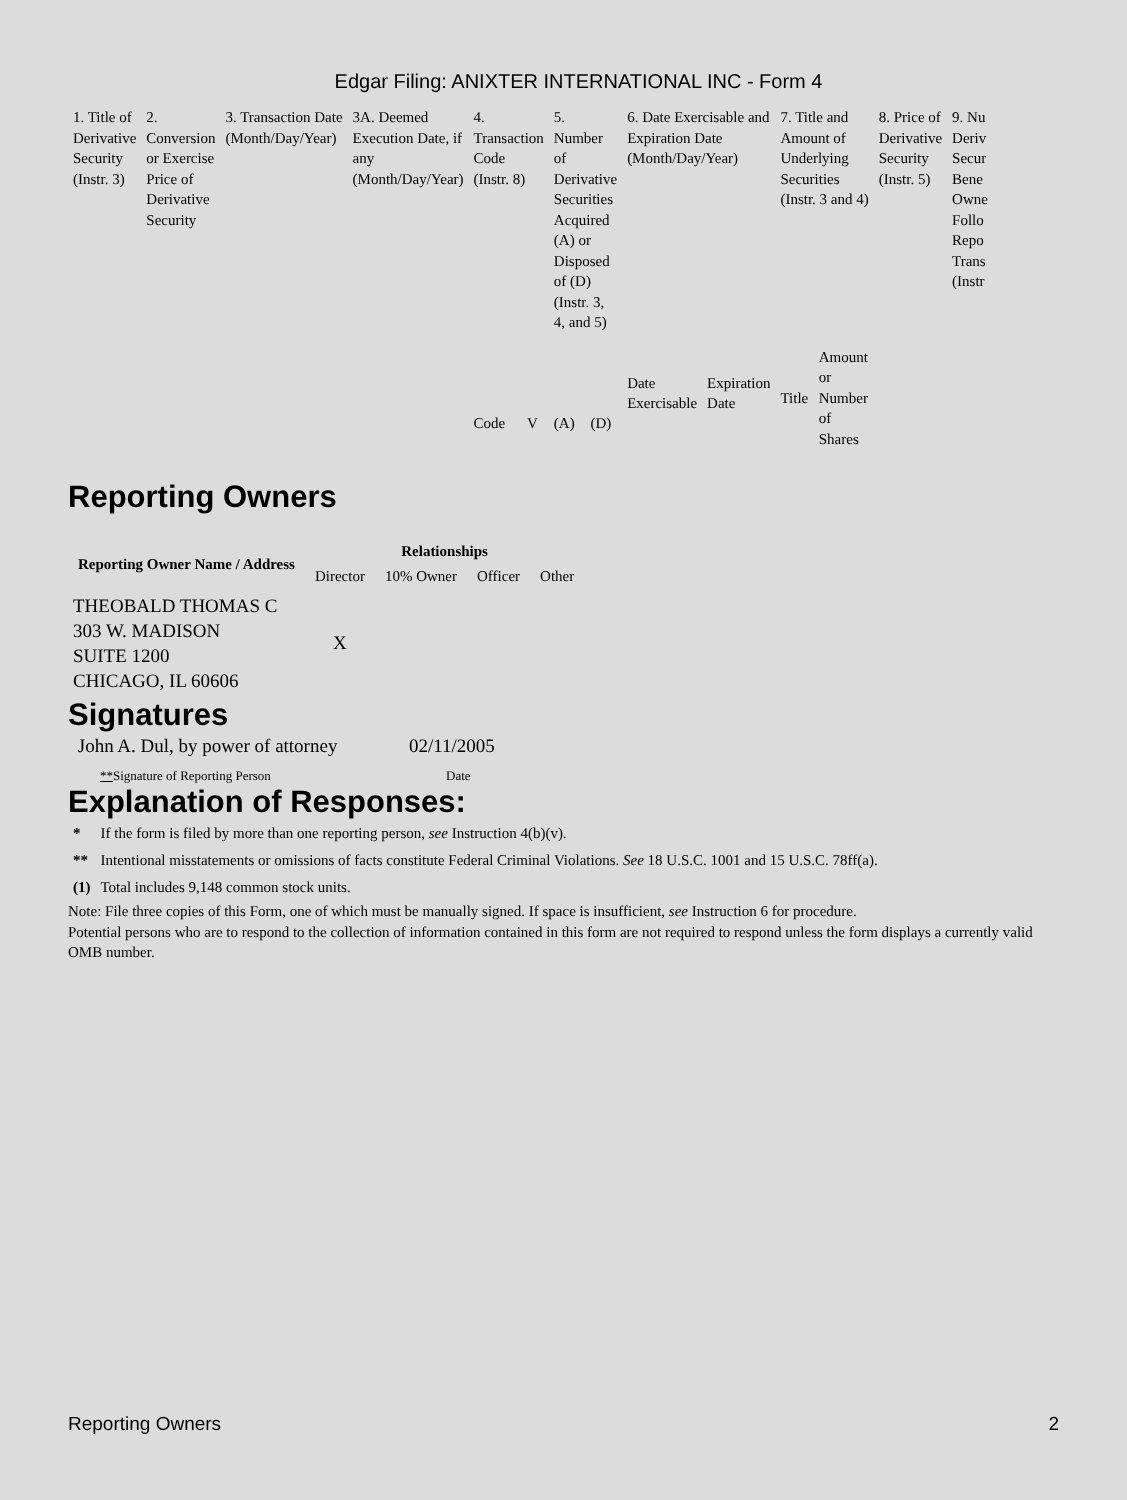Edgar Filing: ANIXTER INTERNATIONAL INC - Form 4
| 1. Title of Derivative Security (Instr. 3) | 2. Conversion or Exercise Price of Derivative Security | 3. Transaction Date (Month/Day/Year) | 3A. Deemed Execution Date, if any (Month/Day/Year) | 4. Transaction Code (Instr. 8) | | 5. Number of Derivative Securities Acquired (A) or Disposed of (D) (Instr. 3, 4, and 5) | | 6. Date Exercisable and Expiration Date (Month/Day/Year) | | 7. Title and Amount of Underlying Securities (Instr. 3 and 4) | | 8. Price of Derivative Security (Instr. 5) | 9. Nu Deriv Secur Bene Owne Follo Repo Trans (Instr |
| | | | | Code | V | (A) | (D) | Date Exercisable | Expiration Date | Title | Amount or Number of Shares | | |
Reporting Owners
| Reporting Owner Name / Address | Relationships | | | |
| --- | --- | --- | --- | --- |
| | Director | 10% Owner | Officer | Other |
| THEOBALD THOMAS C 303 W. MADISON SUITE 1200 CHICAGO, IL 60606 | X | | | |
Signatures
| John A. Dul, by power of attorney | 02/11/2005 |
| ** Signature of Reporting Person | Date |
Explanation of Responses:
| * | If the form is filed by more than one reporting person, see Instruction 4(b)(v). |
| ** | Intentional misstatements or omissions of facts constitute Federal Criminal Violations. See 18 U.S.C. 1001 and 15 U.S.C. 78ff(a). |
| (1) | Total includes 9,148 common stock units. |
Note: File three copies of this Form, one of which must be manually signed. If space is insufficient, see Instruction 6 for procedure.
Potential persons who are to respond to the collection of information contained in this form are not required to respond unless the form displays a currently valid OMB number.
Reporting Owners 2